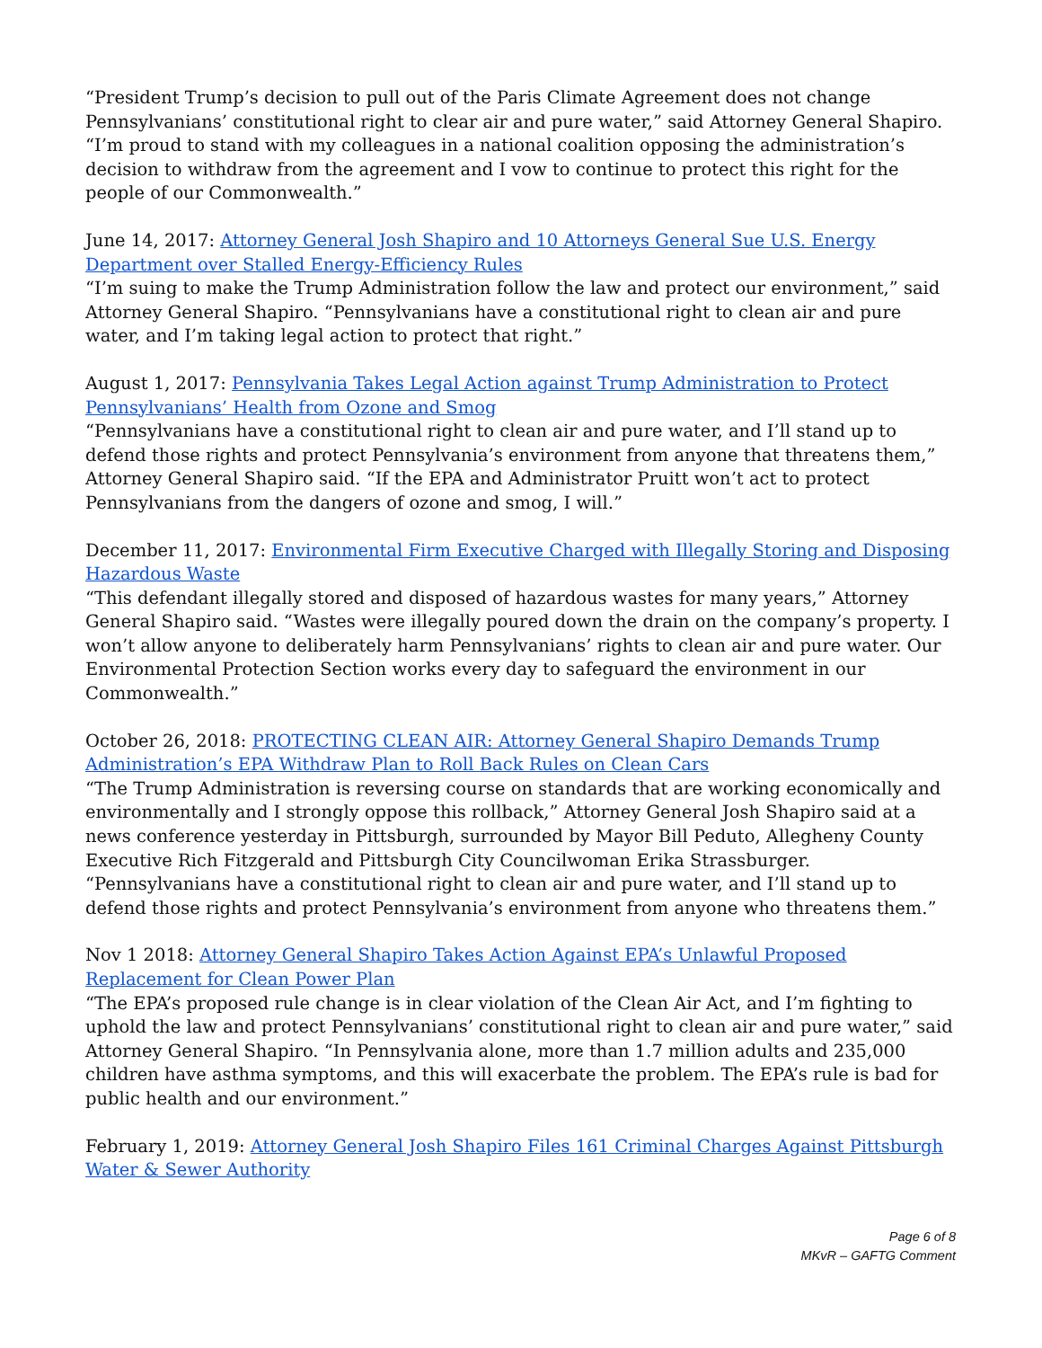“President Trump’s decision to pull out of the Paris Climate Agreement does not change Pennsylvanians’ constitutional right to clear air and pure water,” said Attorney General Shapiro. “I’m proud to stand with my colleagues in a national coalition opposing the administration’s decision to withdraw from the agreement and I vow to continue to protect this right for the people of our Commonwealth.”
June 14, 2017: Attorney General Josh Shapiro and 10 Attorneys General Sue U.S. Energy Department over Stalled Energy-Efficiency Rules
“I’m suing to make the Trump Administration follow the law and protect our environment,” said Attorney General Shapiro. “Pennsylvanians have a constitutional right to clean air and pure water, and I’m taking legal action to protect that right.”
August 1, 2017: Pennsylvania Takes Legal Action against Trump Administration to Protect Pennsylvanians’ Health from Ozone and Smog
“Pennsylvanians have a constitutional right to clean air and pure water, and I’ll stand up to defend those rights and protect Pennsylvania’s environment from anyone that threatens them,” Attorney General Shapiro said. “If the EPA and Administrator Pruitt won’t act to protect Pennsylvanians from the dangers of ozone and smog, I will.”
December 11, 2017: Environmental Firm Executive Charged with Illegally Storing and Disposing Hazardous Waste
“This defendant illegally stored and disposed of hazardous wastes for many years,” Attorney General Shapiro said. “Wastes were illegally poured down the drain on the company’s property. I won’t allow anyone to deliberately harm Pennsylvanians’ rights to clean air and pure water. Our Environmental Protection Section works every day to safeguard the environment in our Commonwealth.”
October 26, 2018: PROTECTING CLEAN AIR: Attorney General Shapiro Demands Trump Administration’s EPA Withdraw Plan to Roll Back Rules on Clean Cars
“The Trump Administration is reversing course on standards that are working economically and environmentally and I strongly oppose this rollback,” Attorney General Josh Shapiro said at a news conference yesterday in Pittsburgh, surrounded by Mayor Bill Peduto, Allegheny County Executive Rich Fitzgerald and Pittsburgh City Councilwoman Erika Strassburger. “Pennsylvanians have a constitutional right to clean air and pure water, and I’ll stand up to defend those rights and protect Pennsylvania’s environment from anyone who threatens them.”
Nov 1 2018: Attorney General Shapiro Takes Action Against EPA’s Unlawful Proposed Replacement for Clean Power Plan
“The EPA’s proposed rule change is in clear violation of the Clean Air Act, and I’m fighting to uphold the law and protect Pennsylvanians’ constitutional right to clean air and pure water,” said Attorney General Shapiro. “In Pennsylvania alone, more than 1.7 million adults and 235,000 children have asthma symptoms, and this will exacerbate the problem. The EPA’s rule is bad for public health and our environment.”
February 1, 2019: Attorney General Josh Shapiro Files 161 Criminal Charges Against Pittsburgh Water & Sewer Authority
Page 6 of 8
MKvR – GAFTG Comment